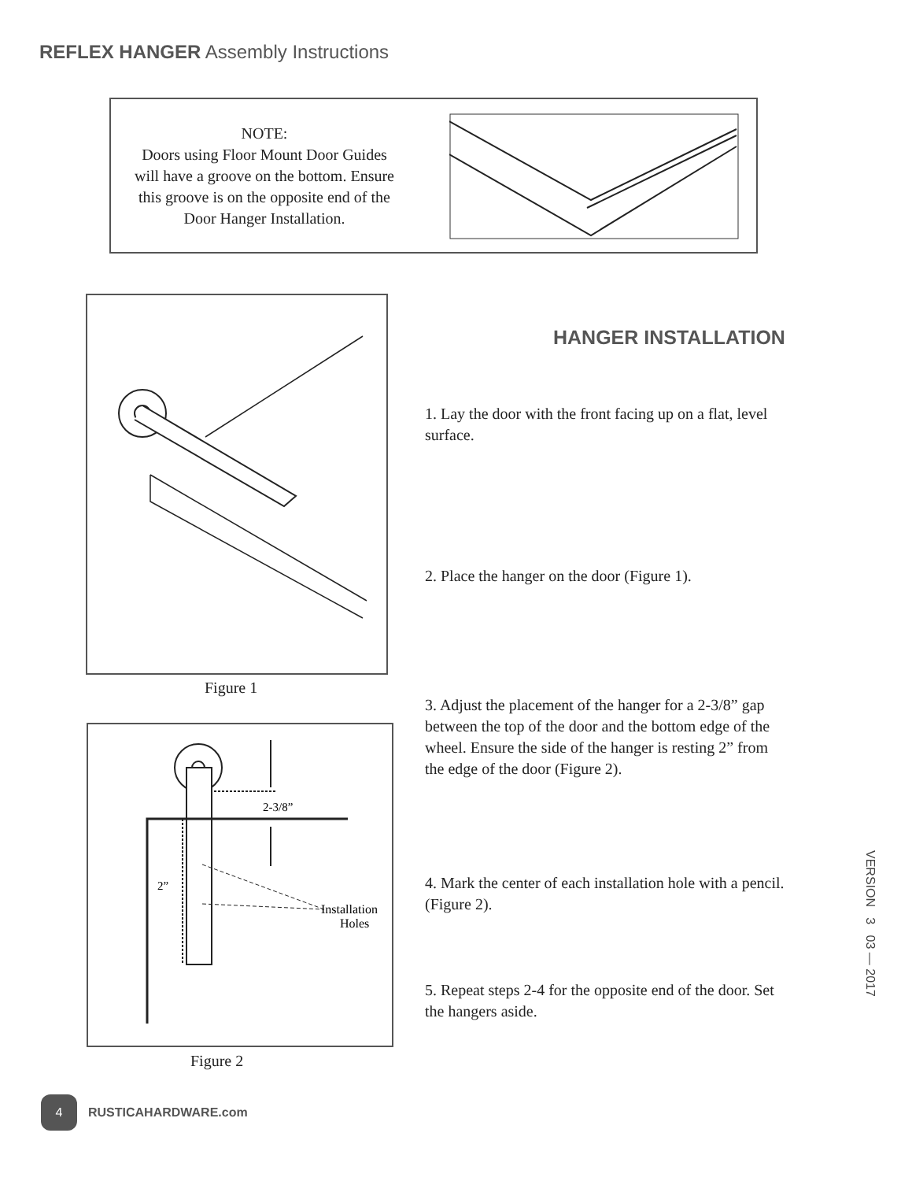REFLEX HANGER Assembly Instructions
NOTE:
Doors using Floor Mount Door Guides will have a groove on the bottom. Ensure this groove is on the opposite end of the Door Hanger Installation.
Figure 1
2-3/8”
2”
Installation
Holes
Figure 2
HANGER INSTALLATION
1. Lay the door with the front facing up on a flat, level surface.
2. Place the hanger on the door (Figure 1).
3. Adjust the placement of the hanger for a 2-3/8” gap between the top of the door and the bottom edge of the wheel. Ensure the side of the hanger is resting 2” from the edge of the door (Figure 2).
4. Mark the center of each installation hole with a pencil. (Figure 2).
5. Repeat steps 2-4 for the opposite end of the door. Set the hangers aside.
VERSION 3 03 — 2017
4 RUSTICAHARDWARE.com